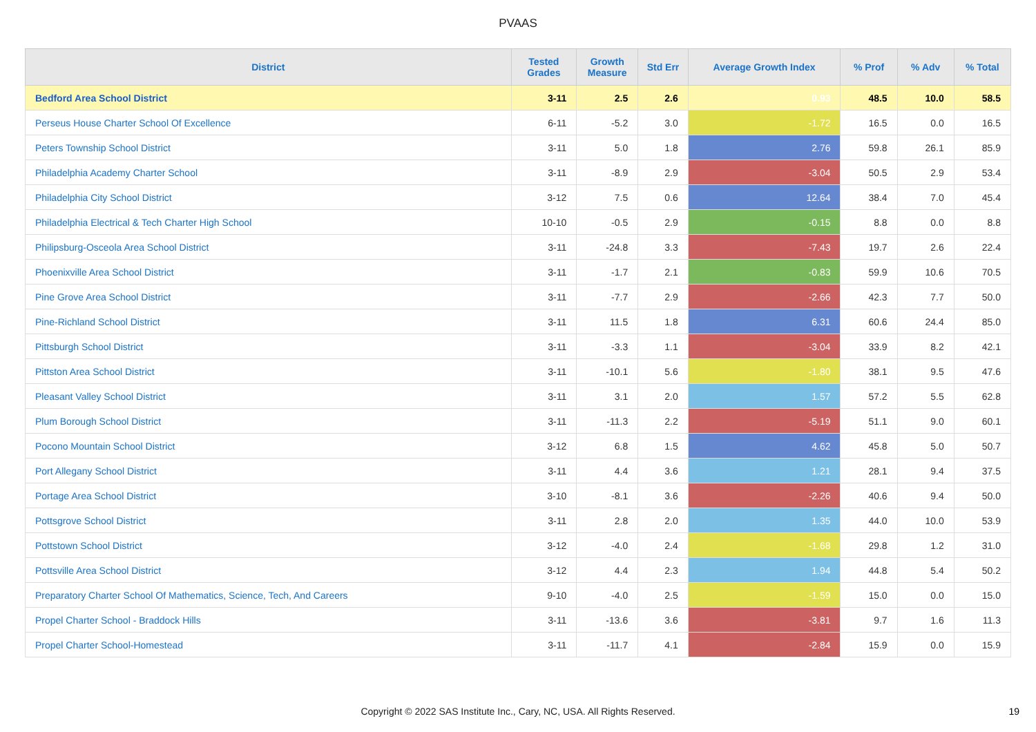PVAAS
| District | Tested Grades | Growth Measure | Std Err | Average Growth Index | % Prof | % Adv | % Total |
| --- | --- | --- | --- | --- | --- | --- | --- |
| Bedford Area School District | 3-11 | 2.5 | 2.6 | 0.93 | 48.5 | 10.0 | 58.5 |
| Perseus House Charter School Of Excellence | 6-11 | -5.2 | 3.0 | -1.72 | 16.5 | 0.0 | 16.5 |
| Peters Township School District | 3-11 | 5.0 | 1.8 | 2.76 | 59.8 | 26.1 | 85.9 |
| Philadelphia Academy Charter School | 3-11 | -8.9 | 2.9 | -3.04 | 50.5 | 2.9 | 53.4 |
| Philadelphia City School District | 3-12 | 7.5 | 0.6 | 12.64 | 38.4 | 7.0 | 45.4 |
| Philadelphia Electrical & Tech Charter High School | 10-10 | -0.5 | 2.9 | -0.15 | 8.8 | 0.0 | 8.8 |
| Philipsburg-Osceola Area School District | 3-11 | -24.8 | 3.3 | -7.43 | 19.7 | 2.6 | 22.4 |
| Phoenixville Area School District | 3-11 | -1.7 | 2.1 | -0.83 | 59.9 | 10.6 | 70.5 |
| Pine Grove Area School District | 3-11 | -7.7 | 2.9 | -2.66 | 42.3 | 7.7 | 50.0 |
| Pine-Richland School District | 3-11 | 11.5 | 1.8 | 6.31 | 60.6 | 24.4 | 85.0 |
| Pittsburgh School District | 3-11 | -3.3 | 1.1 | -3.04 | 33.9 | 8.2 | 42.1 |
| Pittston Area School District | 3-11 | -10.1 | 5.6 | -1.80 | 38.1 | 9.5 | 47.6 |
| Pleasant Valley School District | 3-11 | 3.1 | 2.0 | 1.57 | 57.2 | 5.5 | 62.8 |
| Plum Borough School District | 3-11 | -11.3 | 2.2 | -5.19 | 51.1 | 9.0 | 60.1 |
| Pocono Mountain School District | 3-12 | 6.8 | 1.5 | 4.62 | 45.8 | 5.0 | 50.7 |
| Port Allegany School District | 3-11 | 4.4 | 3.6 | 1.21 | 28.1 | 9.4 | 37.5 |
| Portage Area School District | 3-10 | -8.1 | 3.6 | -2.26 | 40.6 | 9.4 | 50.0 |
| Pottsgrove School District | 3-11 | 2.8 | 2.0 | 1.35 | 44.0 | 10.0 | 53.9 |
| Pottstown School District | 3-12 | -4.0 | 2.4 | -1.68 | 29.8 | 1.2 | 31.0 |
| Pottsville Area School District | 3-12 | 4.4 | 2.3 | 1.94 | 44.8 | 5.4 | 50.2 |
| Preparatory Charter School Of Mathematics, Science, Tech, And Careers | 9-10 | -4.0 | 2.5 | -1.59 | 15.0 | 0.0 | 15.0 |
| Propel Charter School - Braddock Hills | 3-11 | -13.6 | 3.6 | -3.81 | 9.7 | 1.6 | 11.3 |
| Propel Charter School-Homestead | 3-11 | -11.7 | 4.1 | -2.84 | 15.9 | 0.0 | 15.9 |
Copyright © 2022 SAS Institute Inc., Cary, NC, USA. All Rights Reserved.
19